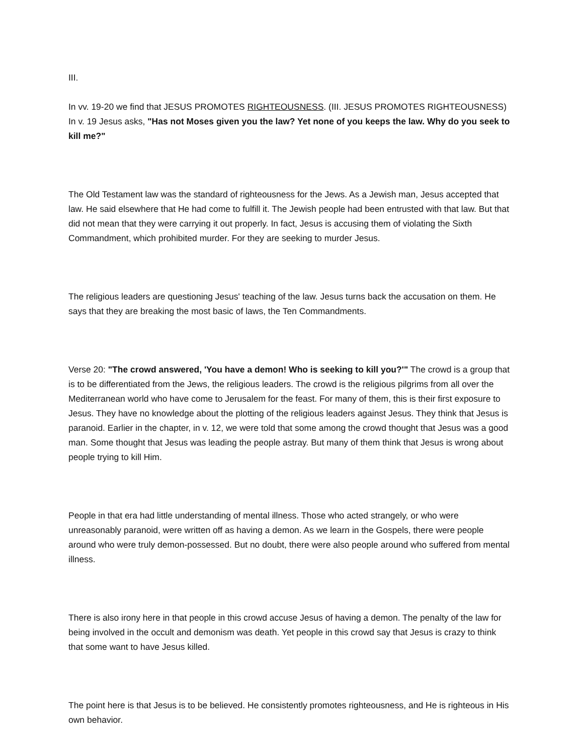III.
In vv. 19-20 we find that JESUS PROMOTES RIGHTEOUSNESS. (III. JESUS PROMOTES RIGHTEOUSNESS) In v. 19 Jesus asks, "Has not Moses given you the law? Yet none of you keeps the law. Why do you seek to kill me?"
The Old Testament law was the standard of righteousness for the Jews. As a Jewish man, Jesus accepted that law. He said elsewhere that He had come to fulfill it. The Jewish people had been entrusted with that law. But that did not mean that they were carrying it out properly. In fact, Jesus is accusing them of violating the Sixth Commandment, which prohibited murder. For they are seeking to murder Jesus.
The religious leaders are questioning Jesus' teaching of the law. Jesus turns back the accusation on them. He says that they are breaking the most basic of laws, the Ten Commandments.
Verse 20: "The crowd answered, 'You have a demon! Who is seeking to kill you?'" The crowd is a group that is to be differentiated from the Jews, the religious leaders. The crowd is the religious pilgrims from all over the Mediterranean world who have come to Jerusalem for the feast. For many of them, this is their first exposure to Jesus. They have no knowledge about the plotting of the religious leaders against Jesus. They think that Jesus is paranoid. Earlier in the chapter, in v. 12, we were told that some among the crowd thought that Jesus was a good man. Some thought that Jesus was leading the people astray. But many of them think that Jesus is wrong about people trying to kill Him.
People in that era had little understanding of mental illness. Those who acted strangely, or who were unreasonably paranoid, were written off as having a demon. As we learn in the Gospels, there were people around who were truly demon-possessed. But no doubt, there were also people around who suffered from mental illness.
There is also irony here in that people in this crowd accuse Jesus of having a demon. The penalty of the law for being involved in the occult and demonism was death. Yet people in this crowd say that Jesus is crazy to think that some want to have Jesus killed.
The point here is that Jesus is to be believed. He consistently promotes righteousness, and He is righteous in His own behavior.